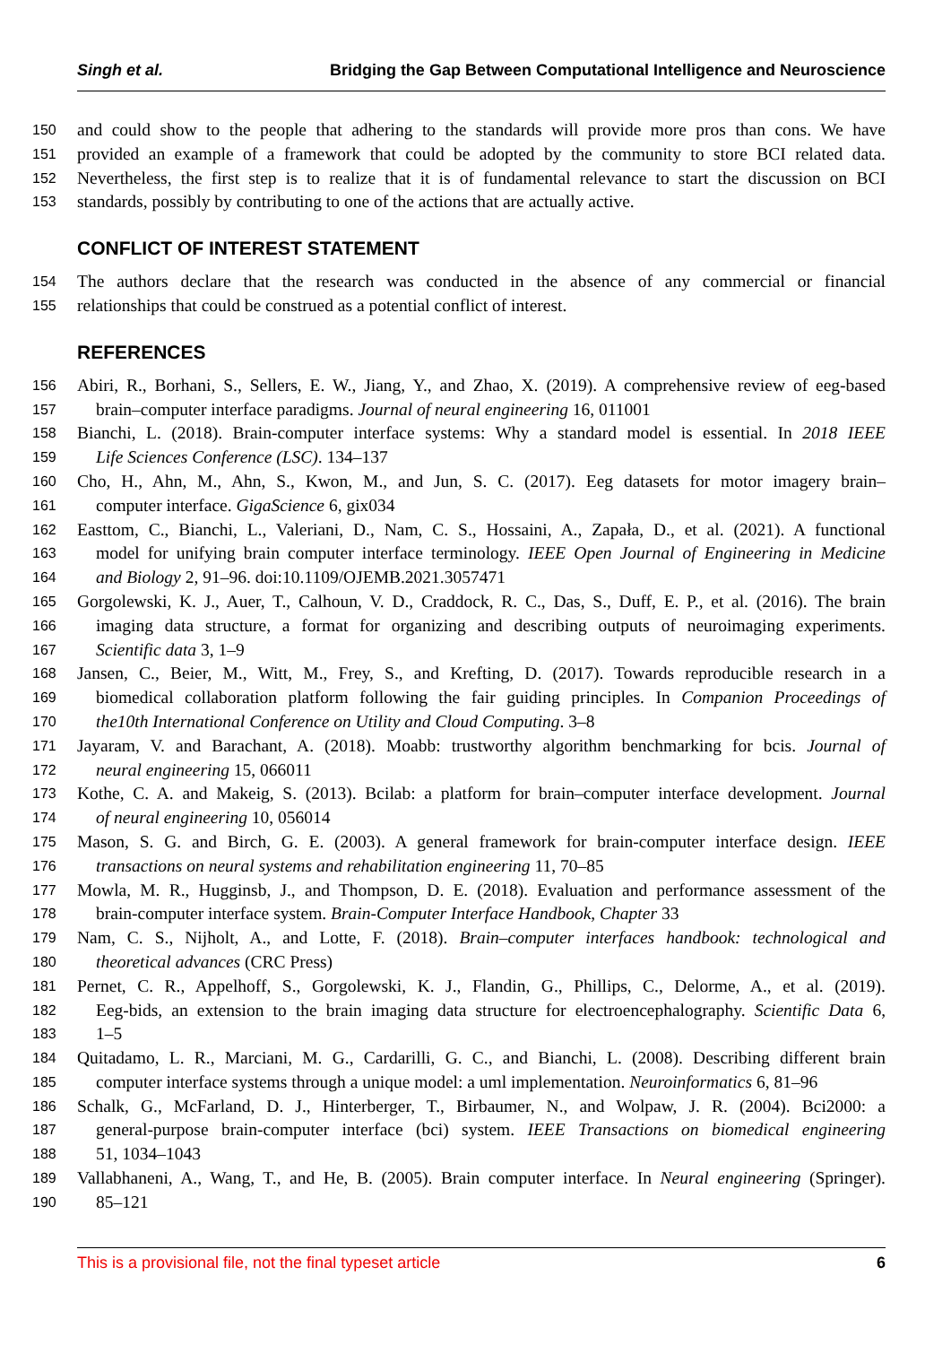Singh et al. Bridging the Gap Between Computational Intelligence and Neuroscience
150 and could show to the people that adhering to the standards will provide more pros than cons. We have
151 provided an example of a framework that could be adopted by the community to store BCI related data.
152 Nevertheless, the first step is to realize that it is of fundamental relevance to start the discussion on BCI
153 standards, possibly by contributing to one of the actions that are actually active.
CONFLICT OF INTEREST STATEMENT
154 The authors declare that the research was conducted in the absence of any commercial or financial
155 relationships that could be construed as a potential conflict of interest.
REFERENCES
156 Abiri, R., Borhani, S., Sellers, E. W., Jiang, Y., and Zhao, X. (2019). A comprehensive review of eeg-based
157 brain–computer interface paradigms. Journal of neural engineering 16, 011001
158 Bianchi, L. (2018). Brain-computer interface systems: Why a standard model is essential. In 2018 IEEE
159 Life Sciences Conference (LSC). 134–137
160 Cho, H., Ahn, M., Ahn, S., Kwon, M., and Jun, S. C. (2017). Eeg datasets for motor imagery brain–
161 computer interface. GigaScience 6, gix034
162 Easttom, C., Bianchi, L., Valeriani, D., Nam, C. S., Hossaini, A., Zapała, D., et al. (2021). A functional
163 model for unifying brain computer interface terminology. IEEE Open Journal of Engineering in Medicine
164 and Biology 2, 91–96. doi:10.1109/OJEMB.2021.3057471
165 Gorgolewski, K. J., Auer, T., Calhoun, V. D., Craddock, R. C., Das, S., Duff, E. P., et al. (2016). The brain
166 imaging data structure, a format for organizing and describing outputs of neuroimaging experiments.
167 Scientific data 3, 1–9
168 Jansen, C., Beier, M., Witt, M., Frey, S., and Krefting, D. (2017). Towards reproducible research in a
169 biomedical collaboration platform following the fair guiding principles. In Companion Proceedings of
170 the10th International Conference on Utility and Cloud Computing. 3–8
171 Jayaram, V. and Barachant, A. (2018). Moabb: trustworthy algorithm benchmarking for bcis. Journal of
172 neural engineering 15, 066011
173 Kothe, C. A. and Makeig, S. (2013). Bcilab: a platform for brain–computer interface development. Journal
174 of neural engineering 10, 056014
175 Mason, S. G. and Birch, G. E. (2003). A general framework for brain-computer interface design. IEEE
176 transactions on neural systems and rehabilitation engineering 11, 70–85
177 Mowla, M. R., Hugginsb, J., and Thompson, D. E. (2018). Evaluation and performance assessment of the
178 brain-computer interface system. Brain-Computer Interface Handbook, Chapter 33
179 Nam, C. S., Nijholt, A., and Lotte, F. (2018). Brain–computer interfaces handbook: technological and
180 theoretical advances (CRC Press)
181 Pernet, C. R., Appelhoff, S., Gorgolewski, K. J., Flandin, G., Phillips, C., Delorme, A., et al. (2019).
182 Eeg-bids, an extension to the brain imaging data structure for electroencephalography. Scientific Data 6,
183 1–5
184 Quitadamo, L. R., Marciani, M. G., Cardarilli, G. C., and Bianchi, L. (2008). Describing different brain
185 computer interface systems through a unique model: a uml implementation. Neuroinformatics 6, 81–96
186 Schalk, G., McFarland, D. J., Hinterberger, T., Birbaumer, N., and Wolpaw, J. R. (2004). Bci2000: a
187 general-purpose brain-computer interface (bci) system. IEEE Transactions on biomedical engineering
188 51, 1034–1043
189 Vallabhaneni, A., Wang, T., and He, B. (2005). Brain computer interface. In Neural engineering (Springer).
190 85–121
This is a provisional file, not the final typeset article 6